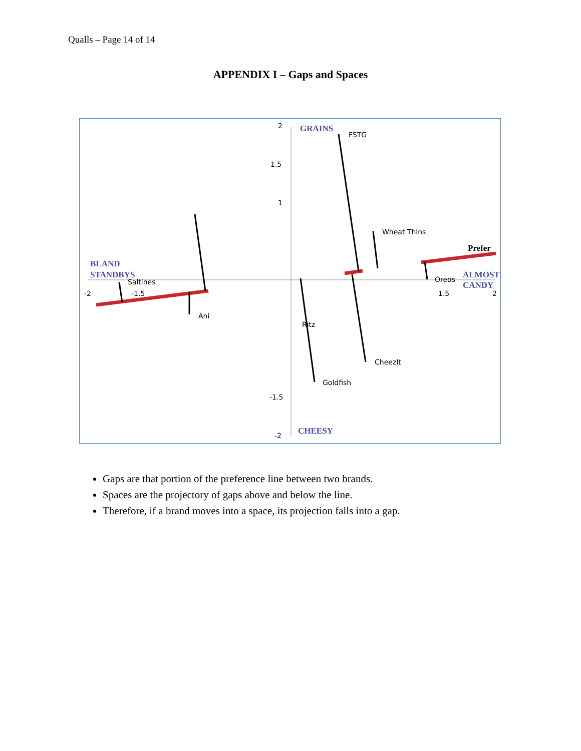Qualls – Page 14 of 14
APPENDIX I – Gaps and Spaces
2
1.5
1
-1.5
-2
-2
-1.5
1.5
2
GRAINS
CHEESY
BLAND
STANDBYS
ALMOST
CANDY
Prefer
FSTG
Wheat Thins
Saltines
Ani
Ritz
CheezIt
Goldfish
Oreos
Gaps are that portion of the preference line between two brands.
Spaces are the projectory of gaps above and below the line.
Therefore, if a brand moves into a space, its projection falls into a gap.